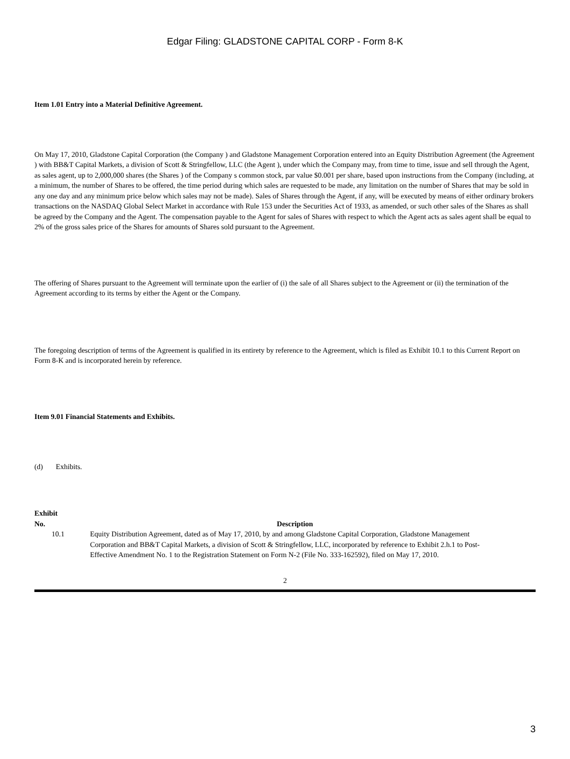Edgar Filing: GLADSTONE CAPITAL CORP - Form 8-K
Item 1.01 Entry into a Material Definitive Agreement.
On May 17, 2010, Gladstone Capital Corporation (the Company ) and Gladstone Management Corporation entered into an Equity Distribution Agreement (the Agreement ) with BB&T Capital Markets, a division of Scott & Stringfellow, LLC (the Agent ), under which the Company may, from time to time, issue and sell through the Agent, as sales agent, up to 2,000,000 shares (the Shares ) of the Company s common stock, par value $0.001 per share, based upon instructions from the Company (including, at a minimum, the number of Shares to be offered, the time period during which sales are requested to be made, any limitation on the number of Shares that may be sold in any one day and any minimum price below which sales may not be made). Sales of Shares through the Agent, if any, will be executed by means of either ordinary brokers transactions on the NASDAQ Global Select Market in accordance with Rule 153 under the Securities Act of 1933, as amended, or such other sales of the Shares as shall be agreed by the Company and the Agent. The compensation payable to the Agent for sales of Shares with respect to which the Agent acts as sales agent shall be equal to 2% of the gross sales price of the Shares for amounts of Shares sold pursuant to the Agreement.
The offering of Shares pursuant to the Agreement will terminate upon the earlier of (i) the sale of all Shares subject to the Agreement or (ii) the termination of the Agreement according to its terms by either the Agent or the Company.
The foregoing description of terms of the Agreement is qualified in its entirety by reference to the Agreement, which is filed as Exhibit 10.1 to this Current Report on Form 8-K and is incorporated herein by reference.
Item 9.01 Financial Statements and Exhibits.
(d) Exhibits.
| Exhibit No. | Description |
| --- | --- |
| 10.1 | Equity Distribution Agreement, dated as of May 17, 2010, by and among Gladstone Capital Corporation, Gladstone Management Corporation and BB&T Capital Markets, a division of Scott & Stringfellow, LLC, incorporated by reference to Exhibit 2.h.1 to Post-Effective Amendment No. 1 to the Registration Statement on Form N-2 (File No. 333-162592), filed on May 17, 2010. |
2
3